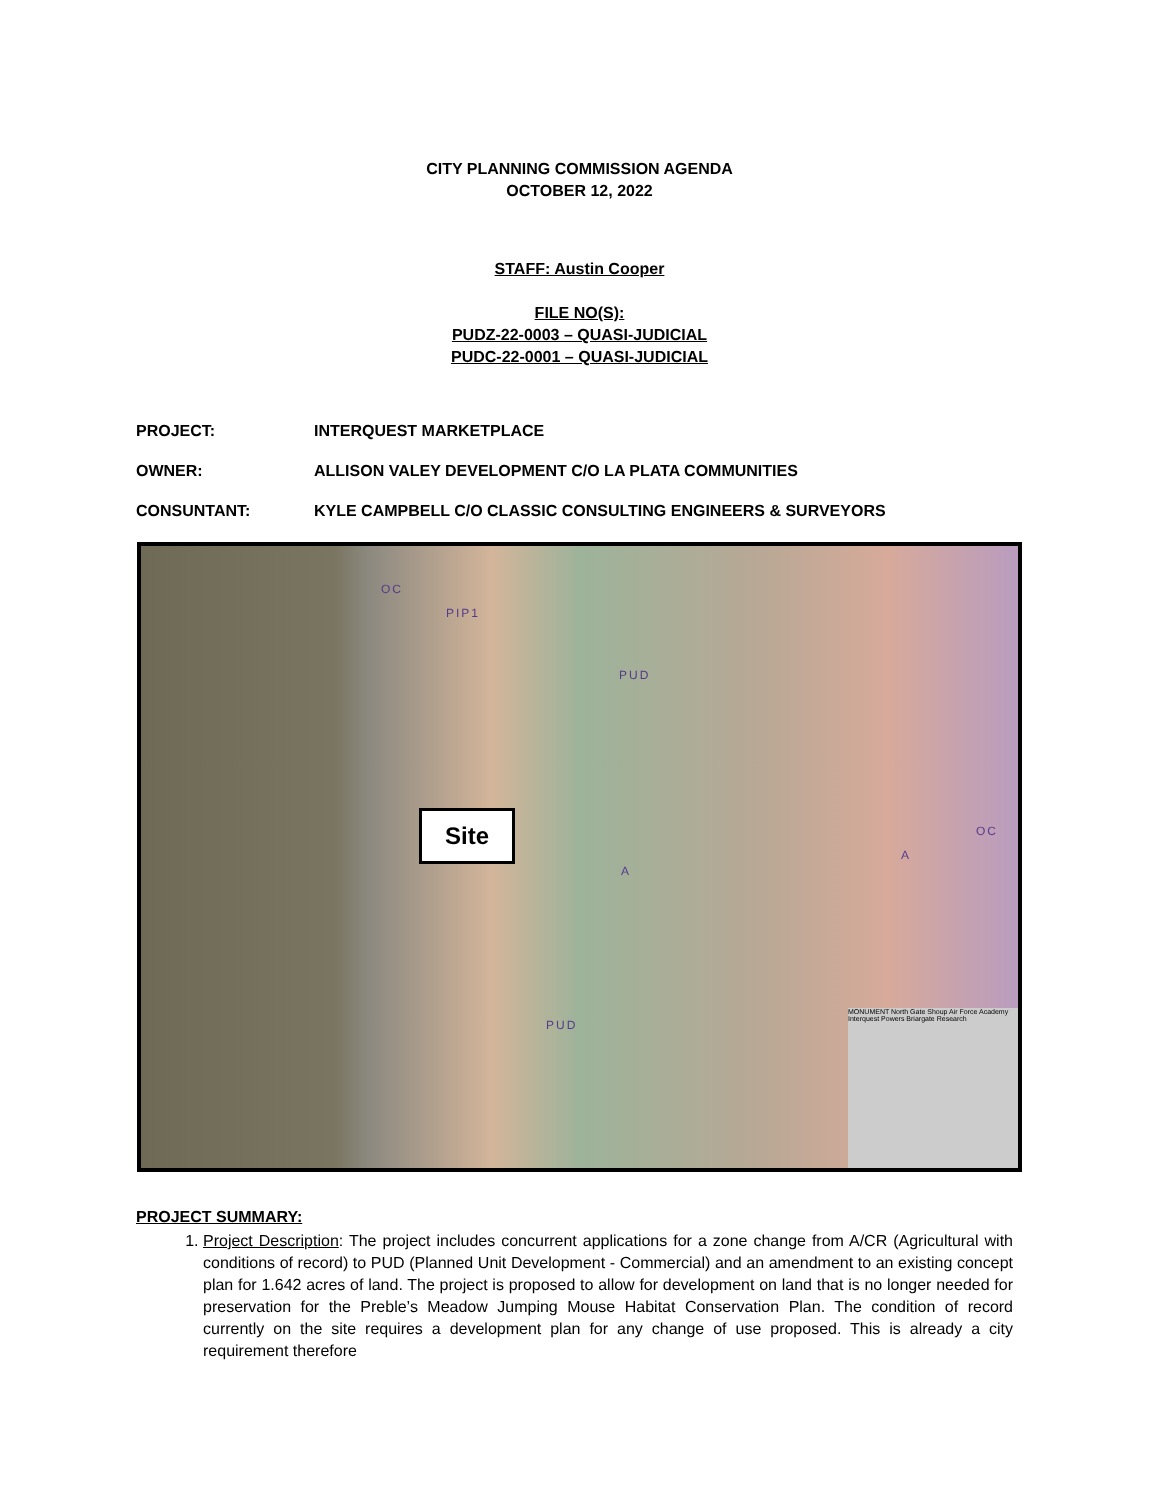CITY PLANNING COMMISSION AGENDA
OCTOBER 12, 2022
STAFF: Austin Cooper
FILE NO(S):
PUDZ-22-0003 – QUASI-JUDICIAL
PUDC-22-0001 – QUASI-JUDICIAL
PROJECT: INTERQUEST MARKETPLACE
OWNER: ALLISON VALEY DEVELOPMENT C/O LA PLATA COMMUNITIES
CONSUNTANT: KYLE CAMPBELL C/O CLASSIC CONSULTING ENGINEERS & SURVEYORS
OC
PIP1
PUD
A
A
PUD
OC
Site
MONUMENT North Gate Shoup Air Force Academy Interquest Powers Briargate Research
PROJECT SUMMARY:
1. Project Description: The project includes concurrent applications for a zone change from A/CR (Agricultural with conditions of record) to PUD (Planned Unit Development - Commercial) and an amendment to an existing concept plan for 1.642 acres of land. The project is proposed to allow for development on land that is no longer needed for preservation for the Preble’s Meadow Jumping Mouse Habitat Conservation Plan. The condition of record currently on the site requires a development plan for any change of use proposed. This is already a city requirement therefore